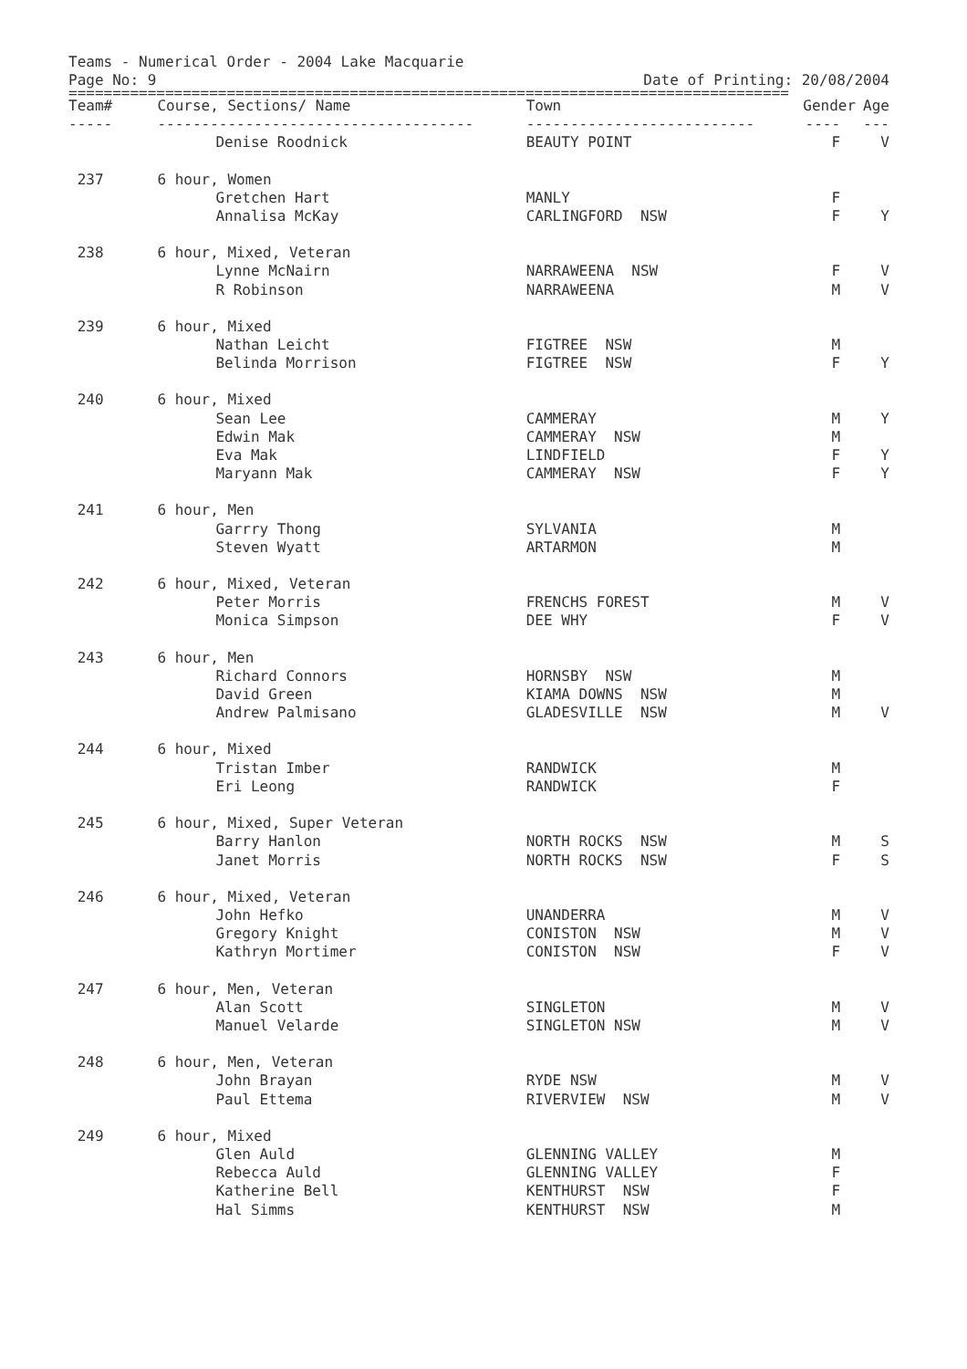Teams - Numerical Order - 2004 Lake Macquarie
Page No: 9 Date of Printing: 20/08/2004
==================================================================================
| Team# | Course, Sections/ Name | Town | Gender | Age |
| --- | --- | --- | --- | --- |
| ----- | ------------------------------------ | -------------------------- | ---- | --- |
| | Denise Roodnick | BEAUTY POINT | F | V |
| 237 | 6 hour, Women | | | |
| | Gretchen Hart | MANLY | F | |
| | Annalisa McKay | CARLINGFORD NSW | F | Y |
| 238 | 6 hour, Mixed, Veteran | | | |
| | Lynne McNairn | NARRAWEENA NSW | F | V |
| | R Robinson | NARRAWEENA | M | V |
| 239 | 6 hour, Mixed | | | |
| | Nathan Leicht | FIGTREE NSW | M | |
| | Belinda Morrison | FIGTREE NSW | F | Y |
| 240 | 6 hour, Mixed | | | |
| | Sean Lee | CAMMERAY | M | Y |
| | Edwin Mak | CAMMERAY NSW | M | |
| | Eva Mak | LINDFIELD | F | Y |
| | Maryann Mak | CAMMERAY NSW | F | Y |
| 241 | 6 hour, Men | | | |
| | Garrry Thong | SYLVANIA | M | |
| | Steven Wyatt | ARTARMON | M | |
| 242 | 6 hour, Mixed, Veteran | | | |
| | Peter Morris | FRENCHS FOREST | M | V |
| | Monica Simpson | DEE WHY | F | V |
| 243 | 6 hour, Men | | | |
| | Richard Connors | HORNSBY NSW | M | |
| | David Green | KIAMA DOWNS NSW | M | |
| | Andrew Palmisano | GLADESVILLE NSW | M | V |
| 244 | 6 hour, Mixed | | | |
| | Tristan Imber | RANDWICK | M | |
| | Eri Leong | RANDWICK | F | |
| 245 | 6 hour, Mixed, Super Veteran | | | |
| | Barry Hanlon | NORTH ROCKS NSW | M | S |
| | Janet Morris | NORTH ROCKS NSW | F | S |
| 246 | 6 hour, Mixed, Veteran | | | |
| | John Hefko | UNANDERRA | M | V |
| | Gregory Knight | CONISTON NSW | M | V |
| | Kathryn Mortimer | CONISTON NSW | F | V |
| 247 | 6 hour, Men, Veteran | | | |
| | Alan Scott | SINGLETON | M | V |
| | Manuel Velarde | SINGLETON NSW | M | V |
| 248 | 6 hour, Men, Veteran | | | |
| | John Brayan | RYDE NSW | M | V |
| | Paul Ettema | RIVERVIEW NSW | M | V |
| 249 | 6 hour, Mixed | | | |
| | Glen Auld | GLENNING VALLEY | M | |
| | Rebecca Auld | GLENNING VALLEY | F | |
| | Katherine Bell | KENTHURST NSW | F | |
| | Hal Simms | KENTHURST NSW | M | |